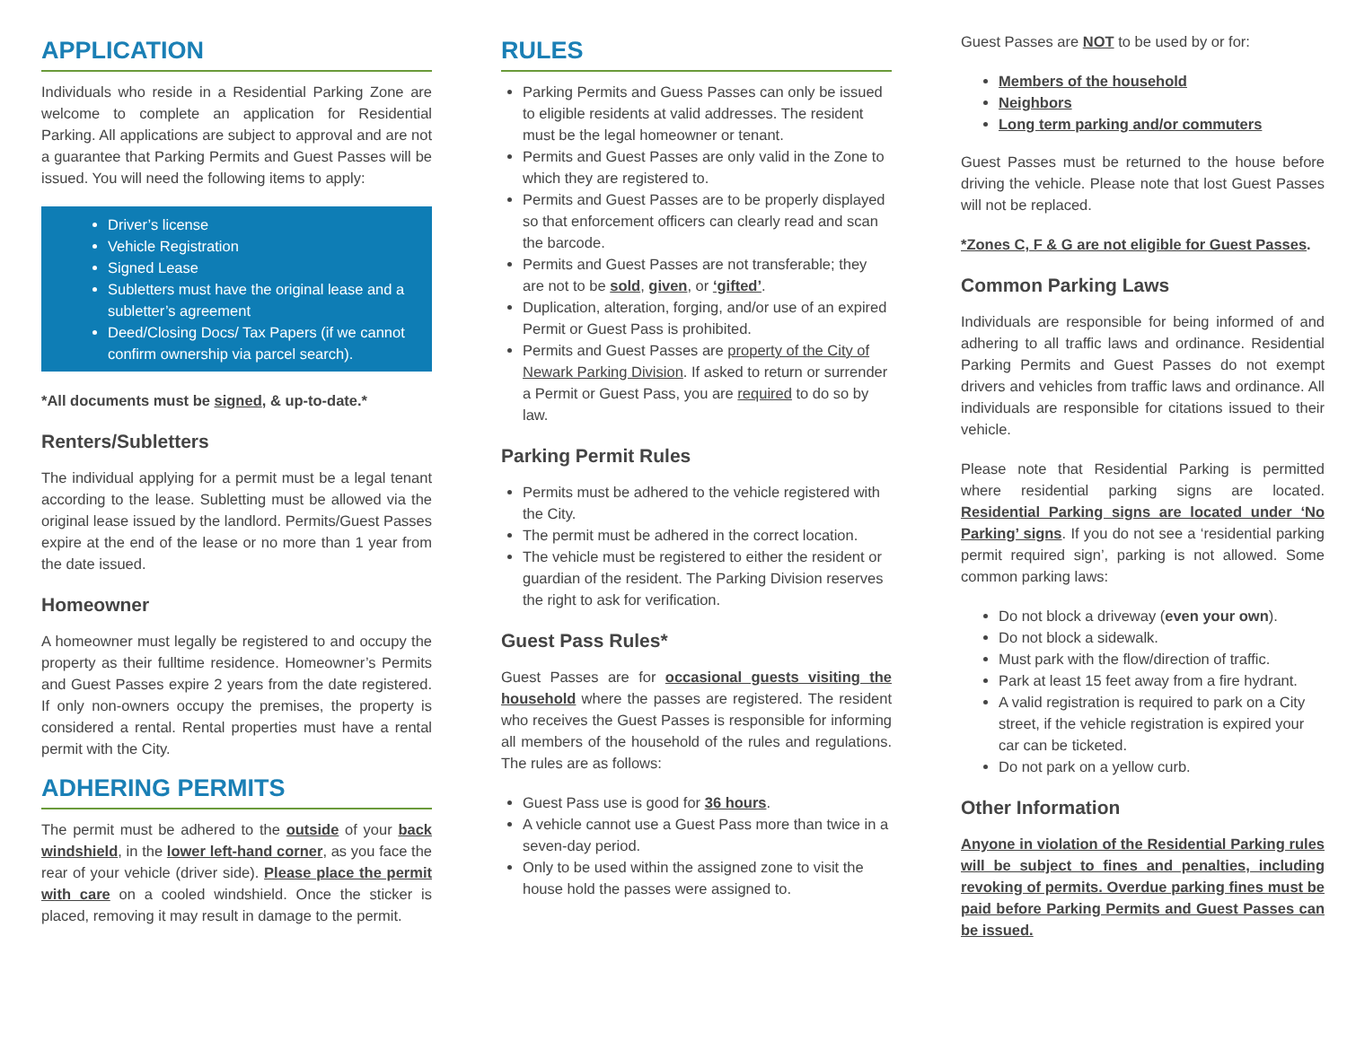APPLICATION
Individuals who reside in a Residential Parking Zone are welcome to complete an application for Residential Parking. All applications are subject to approval and are not a guarantee that Parking Permits and Guest Passes will be issued. You will need the following items to apply:
Driver’s license
Vehicle Registration
Signed Lease
Subletters must have the original lease and a subletter’s agreement
Deed/Closing Docs/ Tax Papers (if we cannot confirm ownership via parcel search).
*All documents must be signed, & up-to-date.*
Renters/Subletters
The individual applying for a permit must be a legal tenant according to the lease. Subletting must be allowed via the original lease issued by the landlord. Permits/Guest Passes expire at the end of the lease or no more than 1 year from the date issued.
Homeowner
A homeowner must legally be registered to and occupy the property as their fulltime residence. Homeowner’s Permits and Guest Passes expire 2 years from the date registered. If only non-owners occupy the premises, the property is considered a rental. Rental properties must have a rental permit with the City.
ADHERING PERMITS
The permit must be adhered to the outside of your back windshield, in the lower left-hand corner, as you face the rear of your vehicle (driver side). Please place the permit with care on a cooled windshield. Once the sticker is placed, removing it may result in damage to the permit.
RULES
Parking Permits and Guess Passes can only be issued to eligible residents at valid addresses. The resident must be the legal homeowner or tenant.
Permits and Guest Passes are only valid in the Zone to which they are registered to.
Permits and Guest Passes are to be properly displayed so that enforcement officers can clearly read and scan the barcode.
Permits and Guest Passes are not transferable; they are not to be sold, given, or ‘gifted’.
Duplication, alteration, forging, and/or use of an expired Permit or Guest Pass is prohibited.
Permits and Guest Passes are property of the City of Newark Parking Division. If asked to return or surrender a Permit or Guest Pass, you are required to do so by law.
Parking Permit Rules
Permits must be adhered to the vehicle registered with the City.
The permit must be adhered in the correct location.
The vehicle must be registered to either the resident or guardian of the resident. The Parking Division reserves the right to ask for verification.
Guest Pass Rules*
Guest Passes are for occasional guests visiting the household where the passes are registered. The resident who receives the Guest Passes is responsible for informing all members of the household of the rules and regulations. The rules are as follows:
Guest Pass use is good for 36 hours.
A vehicle cannot use a Guest Pass more than twice in a seven-day period.
Only to be used within the assigned zone to visit the house hold the passes were assigned to.
Guest Passes are NOT to be used by or for:
Members of the household
Neighbors
Long term parking and/or commuters
Guest Passes must be returned to the house before driving the vehicle. Please note that lost Guest Passes will not be replaced.
*Zones C, F & G are not eligible for Guest Passes.
Common Parking Laws
Individuals are responsible for being informed of and adhering to all traffic laws and ordinance. Residential Parking Permits and Guest Passes do not exempt drivers and vehicles from traffic laws and ordinance. All individuals are responsible for citations issued to their vehicle.
Please note that Residential Parking is permitted where residential parking signs are located. Residential Parking signs are located under ‘No Parking’ signs. If you do not see a ‘residential parking permit required sign’, parking is not allowed. Some common parking laws:
Do not block a driveway (even your own).
Do not block a sidewalk.
Must park with the flow/direction of traffic.
Park at least 15 feet away from a fire hydrant.
A valid registration is required to park on a City street, if the vehicle registration is expired your car can be ticketed.
Do not park on a yellow curb.
Other Information
Anyone in violation of the Residential Parking rules will be subject to fines and penalties, including revoking of permits. Overdue parking fines must be paid before Parking Permits and Guest Passes can be issued.